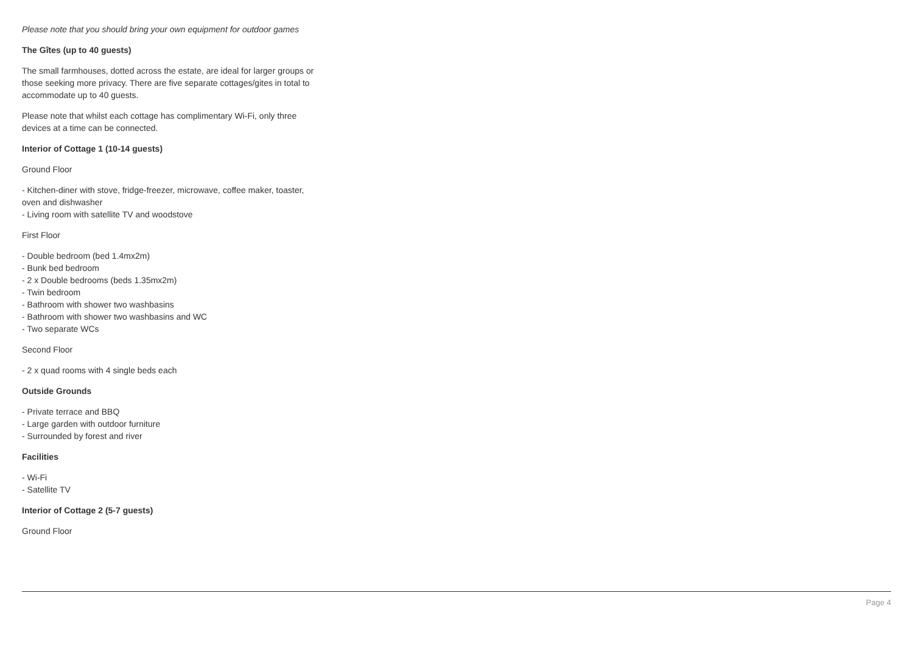Please note that you should bring your own equipment for outdoor games
The Gîtes (up to 40 guests)
The small farmhouses, dotted across the estate, are ideal for larger groups or those seeking more privacy. There are five separate cottages/gites in total to accommodate up to 40 guests.
Please note that whilst each cottage has complimentary Wi-Fi, only three devices at a time can be connected.
Interior of Cottage 1 (10-14 guests)
Ground Floor
- Kitchen-diner with stove, fridge-freezer, microwave, coffee maker, toaster, oven and dishwasher
- Living room with satellite TV and woodstove
First Floor
- Double bedroom (bed 1.4mx2m)
- Bunk bed bedroom
- 2 x Double bedrooms (beds 1.35mx2m)
- Twin bedroom
- Bathroom with shower two washbasins
- Bathroom with shower two washbasins and WC
- Two separate WCs
Second Floor
- 2 x quad rooms with 4 single beds each
Outside Grounds
- Private terrace and BBQ
- Large garden with outdoor furniture
- Surrounded by forest and river
Facilities
- Wi-Fi
- Satellite TV
Interior of Cottage 2 (5-7 guests)
Ground Floor
Page 4